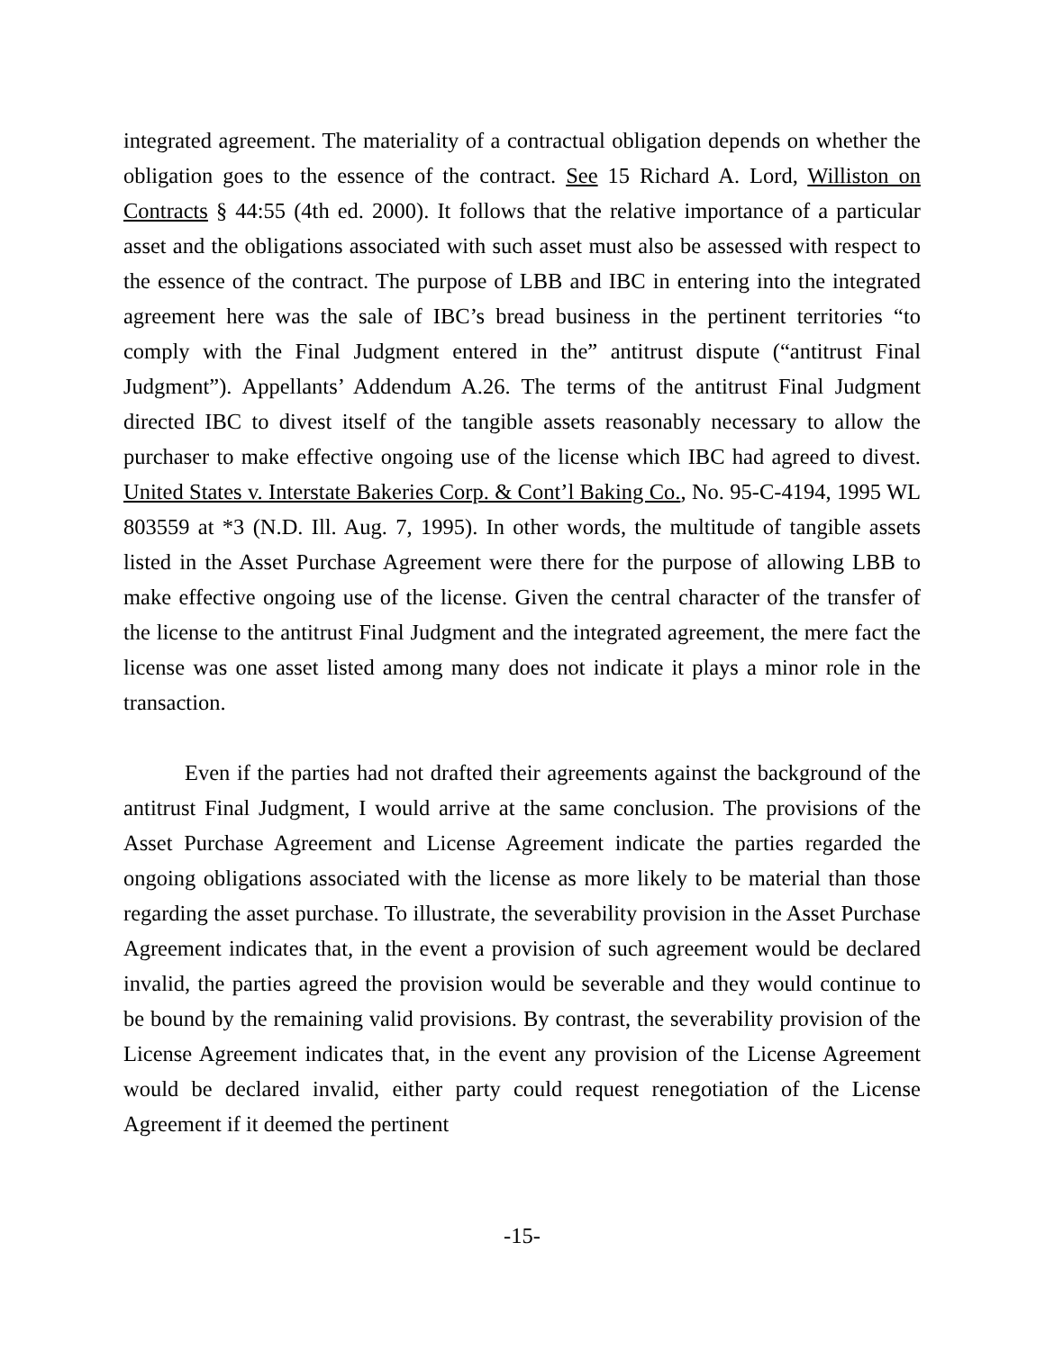integrated agreement. The materiality of a contractual obligation depends on whether the obligation goes to the essence of the contract. See 15 Richard A. Lord, Williston on Contracts § 44:55 (4th ed. 2000). It follows that the relative importance of a particular asset and the obligations associated with such asset must also be assessed with respect to the essence of the contract. The purpose of LBB and IBC in entering into the integrated agreement here was the sale of IBC’s bread business in the pertinent territories “to comply with the Final Judgment entered in the” antitrust dispute (“antitrust Final Judgment”). Appellants’ Addendum A.26. The terms of the antitrust Final Judgment directed IBC to divest itself of the tangible assets reasonably necessary to allow the purchaser to make effective ongoing use of the license which IBC had agreed to divest. United States v. Interstate Bakeries Corp. & Cont’l Baking Co., No. 95-C-4194, 1995 WL 803559 at *3 (N.D. Ill. Aug. 7, 1995). In other words, the multitude of tangible assets listed in the Asset Purchase Agreement were there for the purpose of allowing LBB to make effective ongoing use of the license. Given the central character of the transfer of the license to the antitrust Final Judgment and the integrated agreement, the mere fact the license was one asset listed among many does not indicate it plays a minor role in the transaction.
Even if the parties had not drafted their agreements against the background of the antitrust Final Judgment, I would arrive at the same conclusion. The provisions of the Asset Purchase Agreement and License Agreement indicate the parties regarded the ongoing obligations associated with the license as more likely to be material than those regarding the asset purchase. To illustrate, the severability provision in the Asset Purchase Agreement indicates that, in the event a provision of such agreement would be declared invalid, the parties agreed the provision would be severable and they would continue to be bound by the remaining valid provisions. By contrast, the severability provision of the License Agreement indicates that, in the event any provision of the License Agreement would be declared invalid, either party could request renegotiation of the License Agreement if it deemed the pertinent
-15-